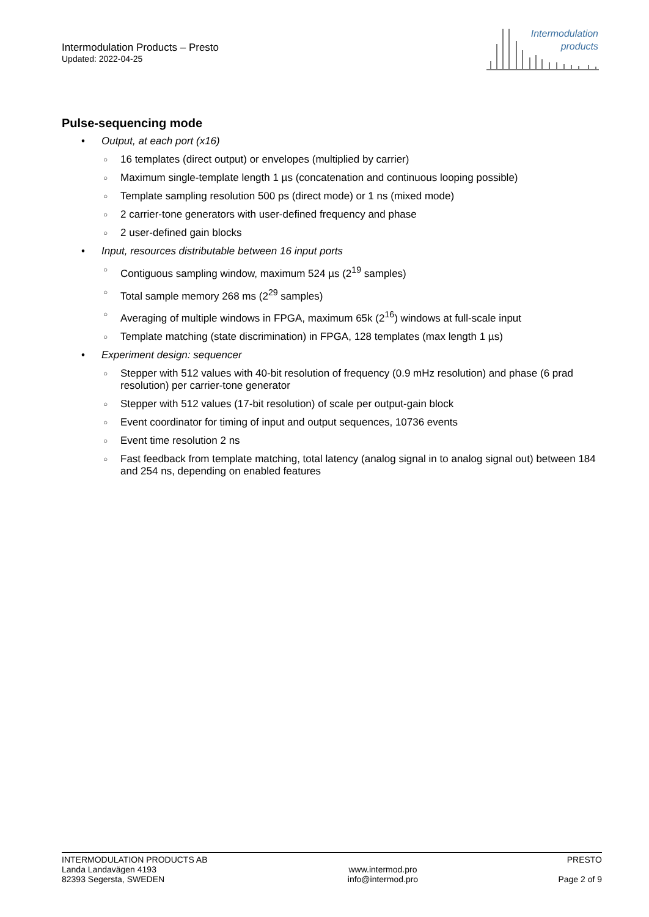Intermodulation Products – Presto
Updated: 2022-04-25
Intermodulation
products
Pulse-sequencing mode
Output, at each port (x16)
○ 16 templates (direct output) or envelopes (multiplied by carrier)
○ Maximum single-template length 1 µs (concatenation and continuous looping possible)
○ Template sampling resolution 500 ps (direct mode) or 1 ns (mixed mode)
○ 2 carrier-tone generators with user-defined frequency and phase
○ 2 user-defined gain blocks
Input, resources distributable between 16 input ports
○ Contiguous sampling window, maximum 524 µs (2<sup>19</sup> samples)
○ Total sample memory 268 ms (2<sup>29</sup> samples)
○ Averaging of multiple windows in FPGA, maximum 65k (2<sup>16</sup>) windows at full-scale input
○ Template matching (state discrimination) in FPGA, 128 templates (max length 1 µs)
Experiment design: sequencer
○ Stepper with 512 values with 40-bit resolution of frequency (0.9 mHz resolution) and phase (6 prad resolution) per carrier-tone generator
○ Stepper with 512 values (17-bit resolution) of scale per output-gain block
○ Event coordinator for timing of input and output sequences, 10736 events
○ Event time resolution 2 ns
○ Fast feedback from template matching, total latency (analog signal in to analog signal out) between 184 and 254 ns, depending on enabled features
INTERMODULATION PRODUCTS AB
Landa Landavägen 4193
82393 Segersta, SWEDEN
www.intermod.pro
info@intermod.pro
PRESTO
Page 2 of 9